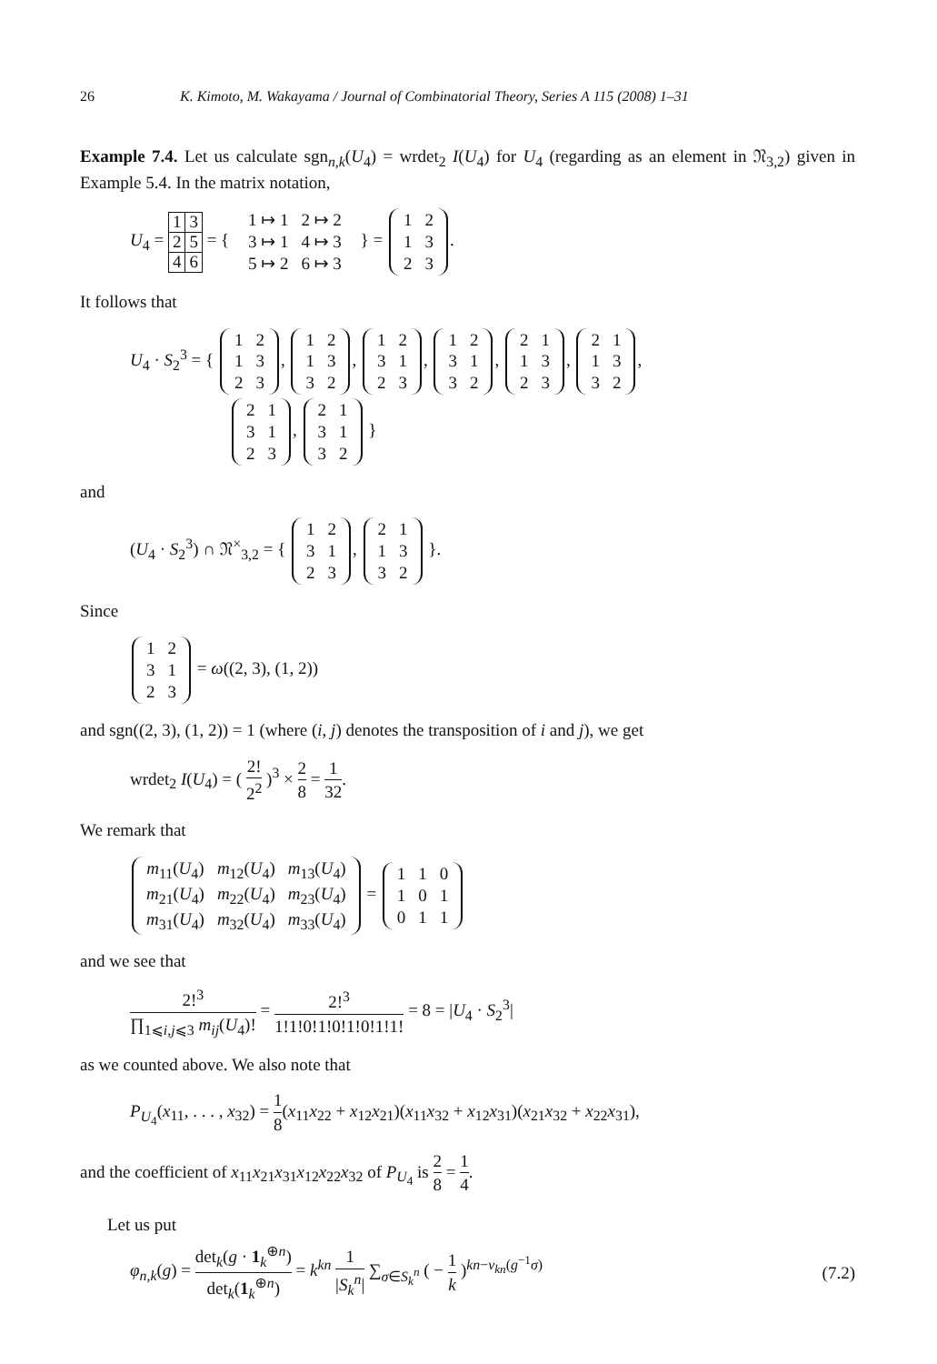26 K. Kimoto, M. Wakayama / Journal of Combinatorial Theory, Series A 115 (2008) 1–31
Example 7.4. Let us calculate sgn<sub>n,k</sub>(U<sub>4</sub>) = wrdet<sub>2</sub> I(U<sub>4</sub>) for U<sub>4</sub> (regarding as an element in 𝔑<sub>3,2</sub>) given in Example 5.4. In the matrix notation,
U<sub>4</sub> =
| 1 | 3 |
| 2 | 5 |
| 4 | 6 |
= {
| 1 ↦ 1 | 2 ↦ 2 |
| 3 ↦ 1 | 4 ↦ 3 |
| 5 ↦ 2 | 6 ↦ 3 |
} =
| 1 | 2 |
| 1 | 3 |
| 2 | 3 |
.
It follows that
U<sub>4</sub> · S<sub>2</sub><sup>3</sup> = {
| 1 | 2 |
| 1 | 3 |
| 2 | 3 |
,
| 1 | 2 |
| 1 | 3 |
| 3 | 2 |
,
| 1 | 2 |
| 3 | 1 |
| 2 | 3 |
,
| 1 | 2 |
| 3 | 1 |
| 3 | 2 |
,
| 2 | 1 |
| 1 | 3 |
| 2 | 3 |
,
| 2 | 1 |
| 1 | 3 |
| 3 | 2 |
,
| 2 | 1 |
| 3 | 1 |
| 2 | 3 |
,
| 2 | 1 |
| 3 | 1 |
| 3 | 2 |
}
and
(U<sub>4</sub> · S<sub>2</sub><sup>3</sup>) ∩ 𝔑<sup>×</sup><sub>3,2</sub> = {
| 1 | 2 |
| 3 | 1 |
| 2 | 3 |
,
| 2 | 1 |
| 1 | 3 |
| 3 | 2 |
}.
Since
| 1 | 2 |
| 3 | 1 |
| 2 | 3 |
= ω((2, 3), (1, 2))
and sgn((2, 3), (1, 2)) = 1 (where (i, j) denotes the transposition of i and j), we get
wrdet<sub>2</sub> I(U<sub>4</sub>) = ( 2! 2<sup>2</sup> )<sup>3</sup> × 2 8 = 1 32.
We remark that
| m<sub>11</sub>( U<sub>4</sub>) | m<sub>12</sub>( U<sub>4</sub>) | m<sub>13</sub>( U<sub>4</sub>) |
| m<sub>21</sub>( U<sub>4</sub>) | m<sub>22</sub>( U<sub>4</sub>) | m<sub>23</sub>( U<sub>4</sub>) |
| m<sub>31</sub>( U<sub>4</sub>) | m<sub>32</sub>( U<sub>4</sub>) | m<sub>33</sub>( U<sub>4</sub>) |
=
| 1 | 1 | 0 |
| 1 | 0 | 1 |
| 0 | 1 | 1 |
and we see that
2!<sup>3</sup> ∏<sub>1⩽i,j⩽3</sub> m<sub>ij</sub>(U<sub>4</sub>)! = 2!<sup>3</sup> 1!1!0!1!0!1!0!1!1! = 8 = |U<sub>4</sub> · S<sub>2</sub><sup>3</sup>|
as we counted above. We also note that
P<sub>U<sub>4</sub></sub>(x<sub>11</sub>, . . . , x<sub>32</sub>) = 1 8(x<sub>11</sub>x<sub>22</sub> + x<sub>12</sub>x<sub>21</sub>)(x<sub>11</sub>x<sub>32</sub> + x<sub>12</sub>x<sub>31</sub>)(x<sub>21</sub>x<sub>32</sub> + x<sub>22</sub>x<sub>31</sub>),
and the coefficient of x<sub>11</sub>x<sub>21</sub>x<sub>31</sub>x<sub>12</sub>x<sub>22</sub>x<sub>32</sub> of P<sub>U<sub>4</sub></sub> is 2 8 = 1 4.
Let us put
φ<sub>n,k</sub>(g) = det<sub>k</sub>(g · 1<sub>k</sub><sup>⊕n</sup>) det<sub>k</sub>(1<sub>k</sub><sup>⊕n</sup>) = k<sup>kn</sup> 1 |S<sub>k</sub><sup>n</sup>| ∑<sub>σ∈S<sub>k</sub><sup>n</sup></sub> ( − 1 k )<sup>kn−ν<sub>kn</sub>(g<sup>−1</sup>σ)</sup>
(7.2)